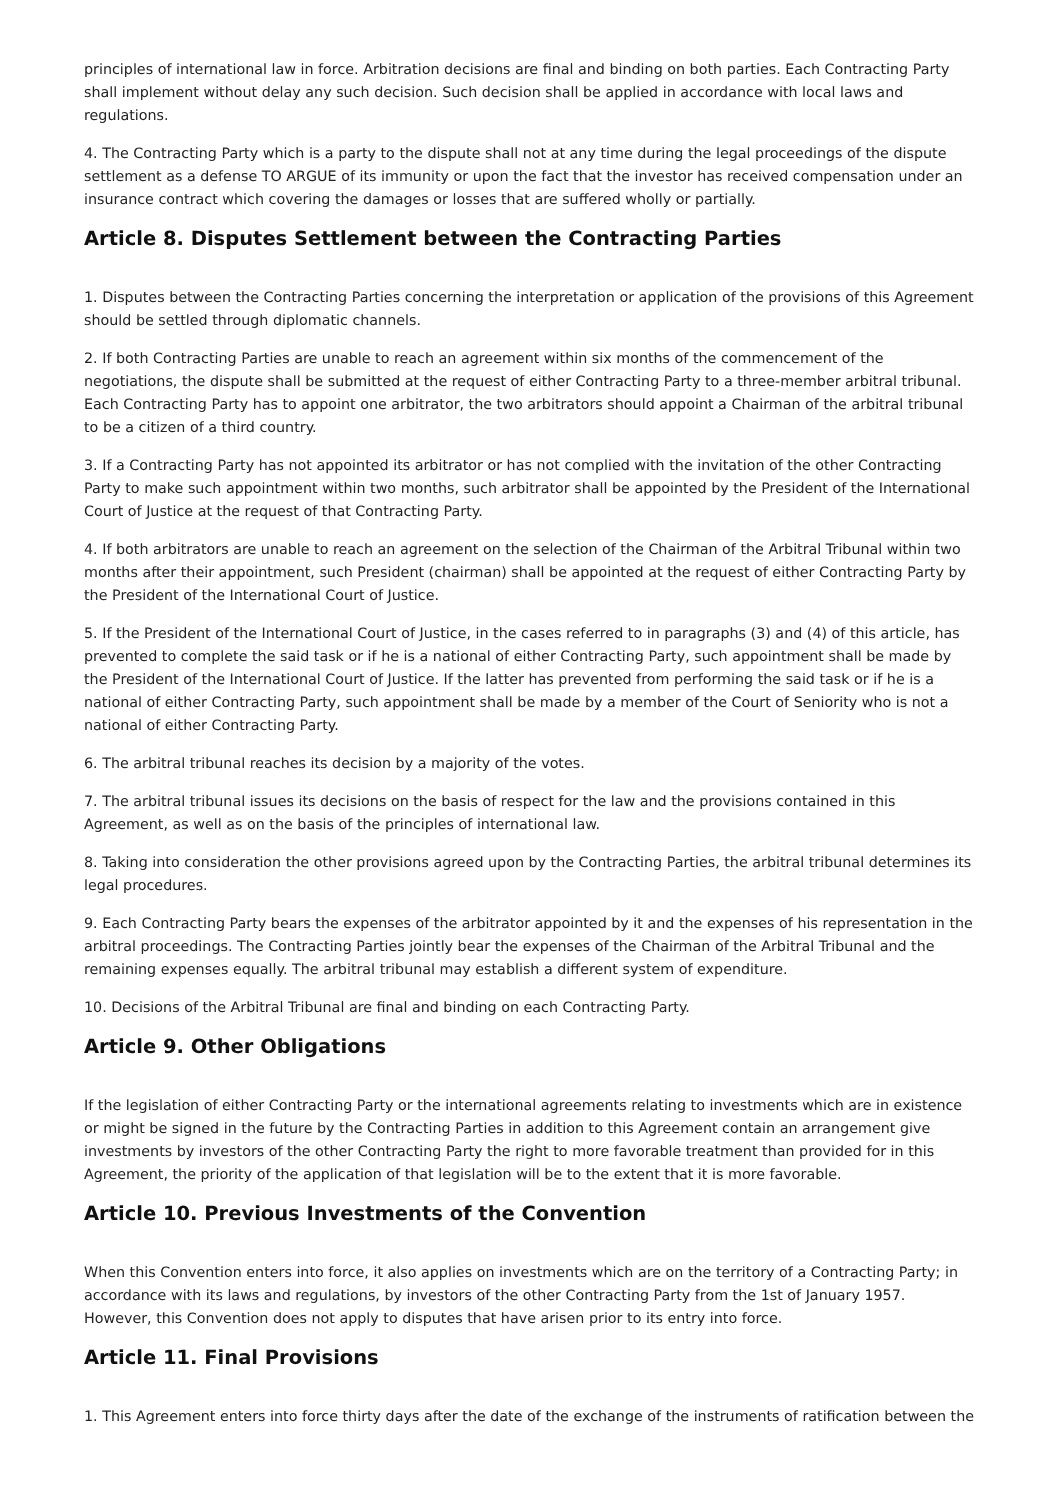principles of international law in force. Arbitration decisions are final and binding on both parties. Each Contracting Party shall implement without delay any such decision. Such decision shall be applied in accordance with local laws and regulations.
4. The Contracting Party which is a party to the dispute shall not at any time during the legal proceedings of the dispute settlement as a defense TO ARGUE of its immunity or upon the fact that the investor has received compensation under an insurance contract which covering the damages or losses that are suffered wholly or partially.
Article 8. Disputes Settlement between the Contracting Parties
1. Disputes between the Contracting Parties concerning the interpretation or application of the provisions of this Agreement should be settled through diplomatic channels.
2. If both Contracting Parties are unable to reach an agreement within six months of the commencement of the negotiations, the dispute shall be submitted at the request of either Contracting Party to a three-member arbitral tribunal. Each Contracting Party has to appoint one arbitrator, the two arbitrators should appoint a Chairman of the arbitral tribunal to be a citizen of a third country.
3. If a Contracting Party has not appointed its arbitrator or has not complied with the invitation of the other Contracting Party to make such appointment within two months, such arbitrator shall be appointed by the President of the International Court of Justice at the request of that Contracting Party.
4. If both arbitrators are unable to reach an agreement on the selection of the Chairman of the Arbitral Tribunal within two months after their appointment, such President (chairman) shall be appointed at the request of either Contracting Party by the President of the International Court of Justice.
5. If the President of the International Court of Justice, in the cases referred to in paragraphs (3) and (4) of this article, has prevented to complete the said task or if he is a national of either Contracting Party, such appointment shall be made by the President of the International Court of Justice. If the latter has prevented from performing the said task or if he is a national of either Contracting Party, such appointment shall be made by a member of the Court of Seniority who is not a national of either Contracting Party.
6. The arbitral tribunal reaches its decision by a majority of the votes.
7. The arbitral tribunal issues its decisions on the basis of respect for the law and the provisions contained in this Agreement, as well as on the basis of the principles of international law.
8. Taking into consideration the other provisions agreed upon by the Contracting Parties, the arbitral tribunal determines its legal procedures.
9. Each Contracting Party bears the expenses of the arbitrator appointed by it and the expenses of his representation in the arbitral proceedings. The Contracting Parties jointly bear the expenses of the Chairman of the Arbitral Tribunal and the remaining expenses equally. The arbitral tribunal may establish a different system of expenditure.
10. Decisions of the Arbitral Tribunal are final and binding on each Contracting Party.
Article 9. Other Obligations
If the legislation of either Contracting Party or the international agreements relating to investments which are in existence or might be signed in the future by the Contracting Parties in addition to this Agreement contain an arrangement give investments by investors of the other Contracting Party the right to more favorable treatment than provided for in this Agreement, the priority of the application of that legislation will be to the extent that it is more favorable.
Article 10. Previous Investments of the Convention
When this Convention enters into force, it also applies on investments which are on the territory of a Contracting Party; in accordance with its laws and regulations, by investors of the other Contracting Party from the 1st of January 1957. However, this Convention does not apply to disputes that have arisen prior to its entry into force.
Article 11. Final Provisions
1. This Agreement enters into force thirty days after the date of the exchange of the instruments of ratification between the